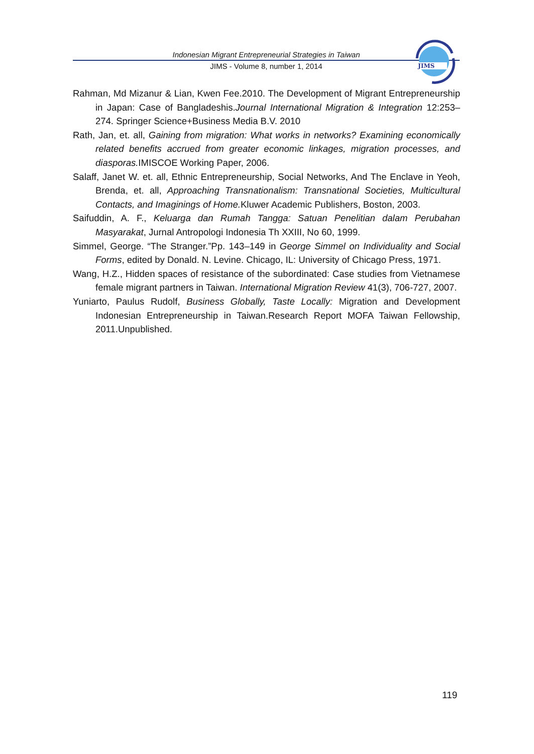Indonesian Migrant Entrepreneurial Strategies in Taiwan
JIMS - Volume 8, number 1, 2014
JIMS
Rahman, Md Mizanur & Lian, Kwen Fee.2010. The Development of Migrant Entrepreneurship in Japan: Case of Bangladeshis.Journal International Migration & Integration 12:253–274. Springer Science+Business Media B.V. 2010
Rath, Jan, et. all, Gaining from migration: What works in networks? Examining economically related benefits accrued from greater economic linkages, migration processes, and diasporas. IMISCOE Working Paper, 2006.
Salaff, Janet W. et. all, Ethnic Entrepreneurship, Social Networks, And The Enclave in Yeoh, Brenda, et. all, Approaching Transnationalism: Transnational Societies, Multicultural Contacts, and Imaginings of Home. Kluwer Academic Publishers, Boston, 2003.
Saifuddin, A. F., Keluarga dan Rumah Tangga: Satuan Penelitian dalam Perubahan Masyarakat, Jurnal Antropologi Indonesia Th XXIII, No 60, 1999.
Simmel, George. “The Stranger.”Pp. 143–149 in George Simmel on Individuality and Social Forms, edited by Donald. N. Levine. Chicago, IL: University of Chicago Press, 1971.
Wang, H.Z., Hidden spaces of resistance of the subordinated: Case studies from Vietnamese female migrant partners in Taiwan. International Migration Review 41(3), 706-727, 2007.
Yuniarto, Paulus Rudolf, Business Globally, Taste Locally: Migration and Development Indonesian Entrepreneurship in Taiwan.Research Report MOFA Taiwan Fellowship, 2011.Unpublished.
119